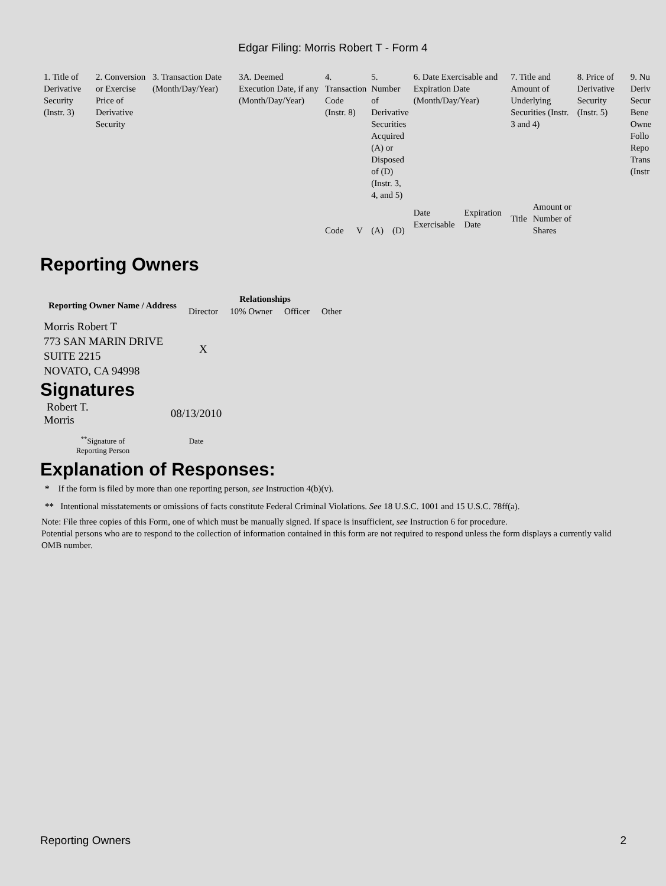Edgar Filing: Morris Robert T - Form 4
| 1. Title of Derivative Security (Instr. 3) | 2. Conversion or Exercise Price of Derivative Security | 3. Transaction Date (Month/Day/Year) | 3A. Deemed Execution Date, if any (Month/Day/Year) | 4. Transaction Code (Instr. 8) | | 5. Number of Derivative Securities Acquired (A) or Disposed of (D) (Instr. 3, 4, and 5) | | 6. Date Exercisable and Expiration Date (Month/Day/Year) | | 7. Title and Amount of Underlying Securities (Instr. 3 and 4) | | 8. Price of Derivative Security (Instr. 5) | 9. Nu Deriv Secur Bene Owne Follo Repo Trans (Instr |
| | | | | Code | V | (A) | (D) | Date Exercisable | Expiration Date | Title | Amount or Number of Shares | | |
Reporting Owners
| Reporting Owner Name / Address | Relationships | | | |
| --- | --- | --- | --- | --- |
| | Director | 10% Owner | Officer | Other |
| Morris Robert T 773 SAN MARIN DRIVE SUITE 2215 NOVATO, CA 94998 | X | | | |
Signatures
| Robert T. Morris | 08/13/2010 |
| <sup>**</sup> Signature of Reporting Person | Date |
Explanation of Responses:
* If the form is filed by more than one reporting person, see Instruction 4(b)(v).
** Intentional misstatements or omissions of facts constitute Federal Criminal Violations. See 18 U.S.C. 1001 and 15 U.S.C. 78ff(a).
Note: File three copies of this Form, one of which must be manually signed. If space is insufficient, see Instruction 6 for procedure.
Potential persons who are to respond to the collection of information contained in this form are not required to respond unless the form displays a currently valid OMB number.
Reporting Owners 2